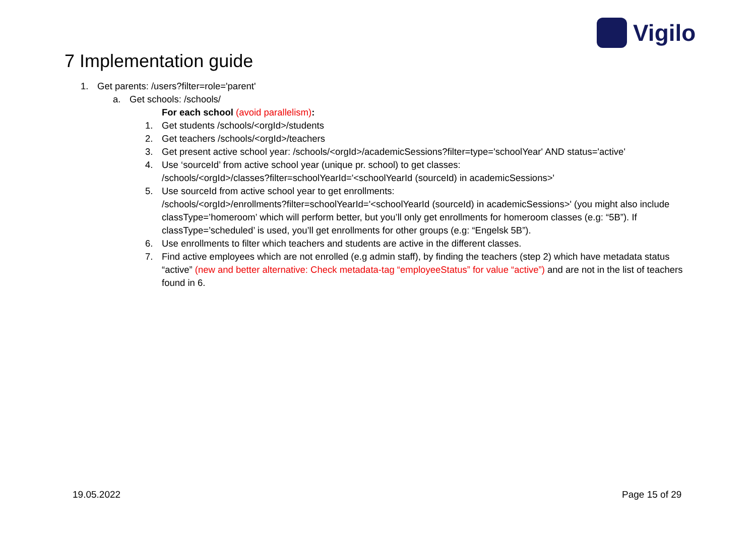Vigilo
7 Implementation guide
1. Get parents: /users?filter=role='parent'
a. Get schools: /schools/
For each school (avoid parallelism):
1. Get students /schools/<orgId>/students
2. Get teachers /schools/<orgId>/teachers
3. Get present active school year: /schools/<orgId>/academicSessions?filter=type='schoolYear' AND status='active'
4. Use ‘sourceId’ from active school year (unique pr. school) to get classes:
/schools/<orgId>/classes?filter=schoolYearId='<schoolYearId (sourceId) in academicSessions>'
5. Use sourceId from active school year to get enrollments:
/schools/<orgId>/enrollments?filter=schoolYearId='<schoolYearId (sourceId) in academicSessions>' (you might also include classType=’homeroom’ which will perform better, but you’ll only get enrollments for homeroom classes (e.g: “5B”). If classType=’scheduled’ is used, you’ll get enrollments for other groups (e.g: “Engelsk 5B”).
6. Use enrollments to filter which teachers and students are active in the different classes.
7. Find active employees which are not enrolled (e.g admin staff), by finding the teachers (step 2) which have metadata status “active” (new and better alternative: Check metadata-tag “employeeStatus” for value “active”) and are not in the list of teachers found in 6.
19.05.2022 Page 15 of 29